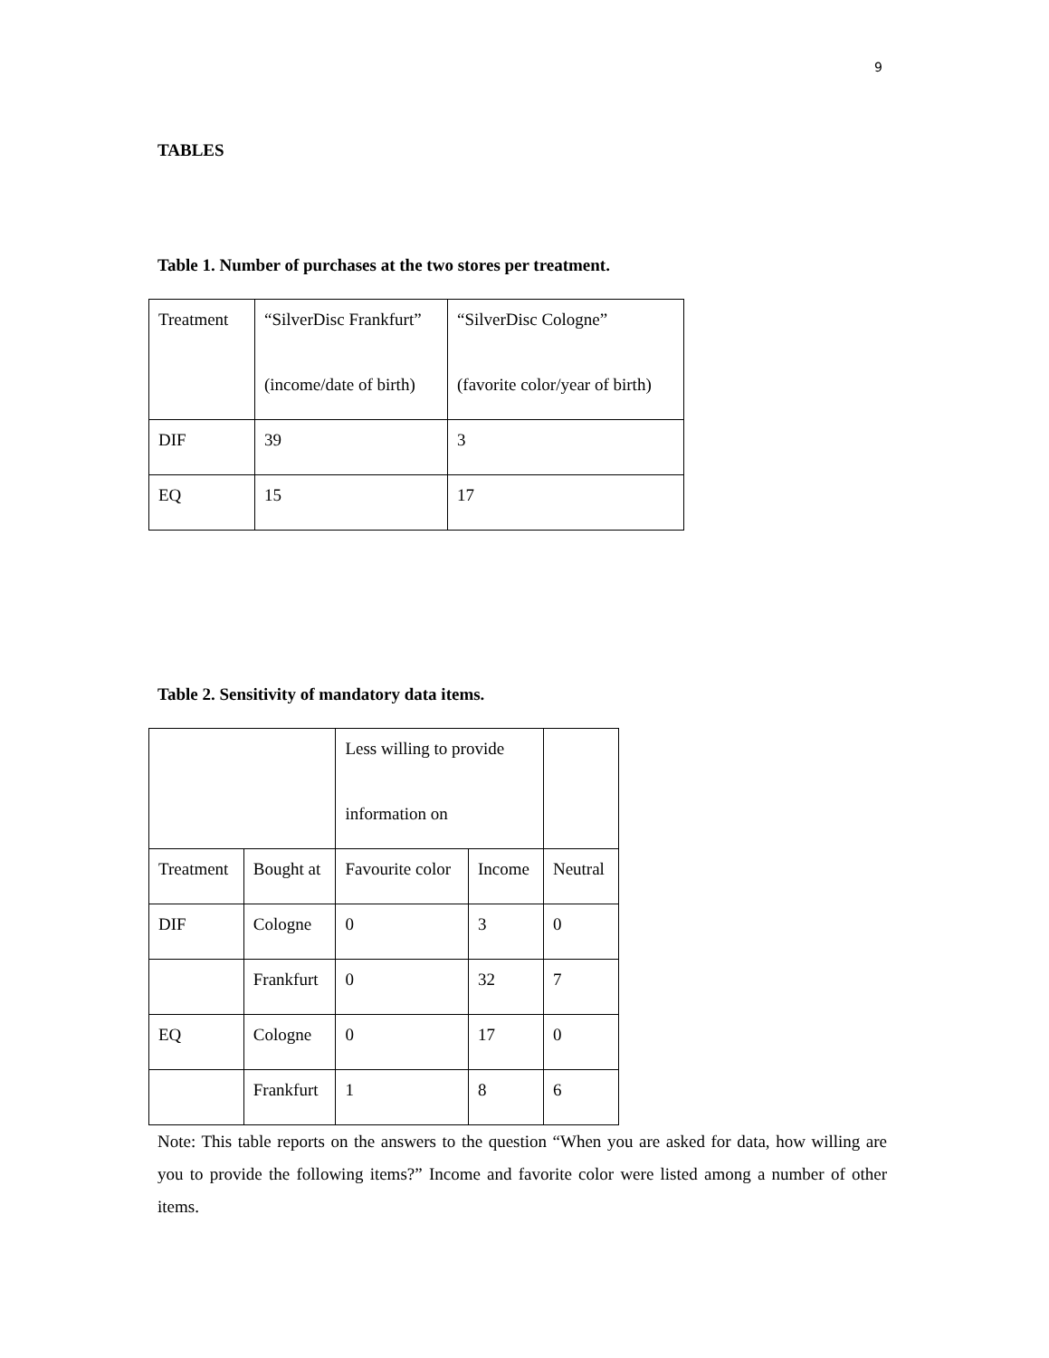9
TABLES
Table 1. Number of purchases at the two stores per treatment.
| Treatment | “SilverDisc Frankfurt” (income/date of birth) | “SilverDisc Cologne” (favorite color/year of birth) |
| DIF | 39 | 3 |
| EQ | 15 | 17 |
Table 2. Sensitivity of mandatory data items.
| | | Less willing to provide information on | | |
| Treatment | Bought at | Favourite color | Income | Neutral |
| DIF | Cologne | 0 | 3 | 0 |
| | Frankfurt | 0 | 32 | 7 |
| EQ | Cologne | 0 | 17 | 0 |
| | Frankfurt | 1 | 8 | 6 |
Note: This table reports on the answers to the question “When you are asked for data, how willing are you to provide the following items?” Income and favorite color were listed among a number of other items.